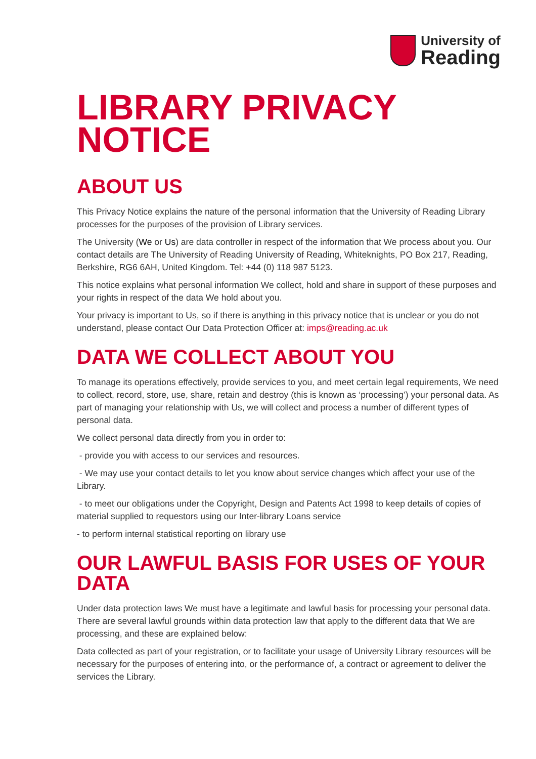University of
Reading
LIBRARY PRIVACY NOTICE
ABOUT US
This Privacy Notice explains the nature of the personal information that the University of Reading Library processes for the purposes of the provision of Library services.
The University (We or Us) are data controller in respect of the information that We process about you. Our contact details are The University of Reading University of Reading, Whiteknights, PO Box 217, Reading, Berkshire, RG6 6AH, United Kingdom. Tel: +44 (0) 118 987 5123.
This notice explains what personal information We collect, hold and share in support of these purposes and your rights in respect of the data We hold about you.
Your privacy is important to Us, so if there is anything in this privacy notice that is unclear or you do not understand, please contact Our Data Protection Officer at: imps@reading.ac.uk
DATA WE COLLECT ABOUT YOU
To manage its operations effectively, provide services to you, and meet certain legal requirements, We need to collect, record, store, use, share, retain and destroy (this is known as ‘processing’) your personal data. As part of managing your relationship with Us, we will collect and process a number of different types of personal data.
We collect personal data directly from you in order to:
- provide you with access to our services and resources.
- We may use your contact details to let you know about service changes which affect your use of the Library.
- to meet our obligations under the Copyright, Design and Patents Act 1998 to keep details of copies of material supplied to requestors using our Inter-library Loans service
- to perform internal statistical reporting on library use
OUR LAWFUL BASIS FOR USES OF YOUR DATA
Under data protection laws We must have a legitimate and lawful basis for processing your personal data. There are several lawful grounds within data protection law that apply to the different data that We are processing, and these are explained below:
Data collected as part of your registration, or to facilitate your usage of University Library resources will be necessary for the purposes of entering into, or the performance of, a contract or agreement to deliver the services the Library.